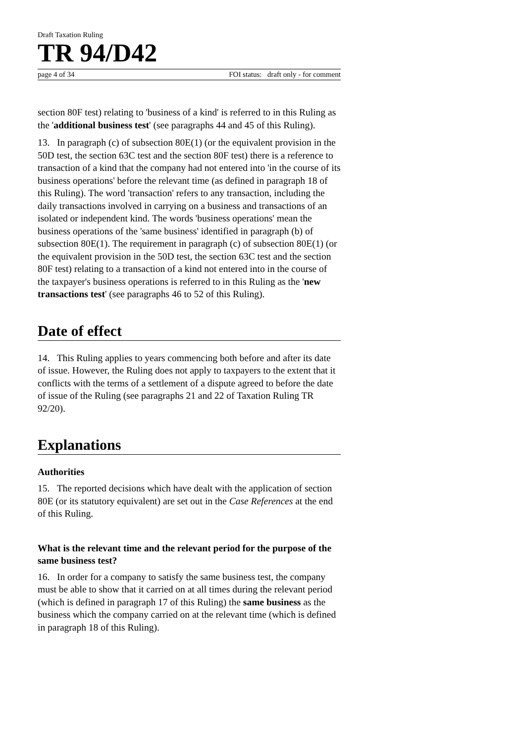Draft Taxation Ruling
TR 94/D42
page 4 of 34 FOI status: draft only - for comment
section 80F test) relating to 'business of a kind' is referred to in this Ruling as the 'additional business test' (see paragraphs 44 and 45 of this Ruling).
13. In paragraph (c) of subsection 80E(1) (or the equivalent provision in the 50D test, the section 63C test and the section 80F test) there is a reference to transaction of a kind that the company had not entered into 'in the course of its business operations' before the relevant time (as defined in paragraph 18 of this Ruling). The word 'transaction' refers to any transaction, including the daily transactions involved in carrying on a business and transactions of an isolated or independent kind. The words 'business operations' mean the business operations of the 'same business' identified in paragraph (b) of subsection 80E(1). The requirement in paragraph (c) of subsection 80E(1) (or the equivalent provision in the 50D test, the section 63C test and the section 80F test) relating to a transaction of a kind not entered into in the course of the taxpayer's business operations is referred to in this Ruling as the 'new transactions test' (see paragraphs 46 to 52 of this Ruling).
Date of effect
14. This Ruling applies to years commencing both before and after its date of issue. However, the Ruling does not apply to taxpayers to the extent that it conflicts with the terms of a settlement of a dispute agreed to before the date of issue of the Ruling (see paragraphs 21 and 22 of Taxation Ruling TR 92/20).
Explanations
Authorities
15. The reported decisions which have dealt with the application of section 80E (or its statutory equivalent) are set out in the Case References at the end of this Ruling.
What is the relevant time and the relevant period for the purpose of the same business test?
16. In order for a company to satisfy the same business test, the company must be able to show that it carried on at all times during the relevant period (which is defined in paragraph 17 of this Ruling) the same business as the business which the company carried on at the relevant time (which is defined in paragraph 18 of this Ruling).